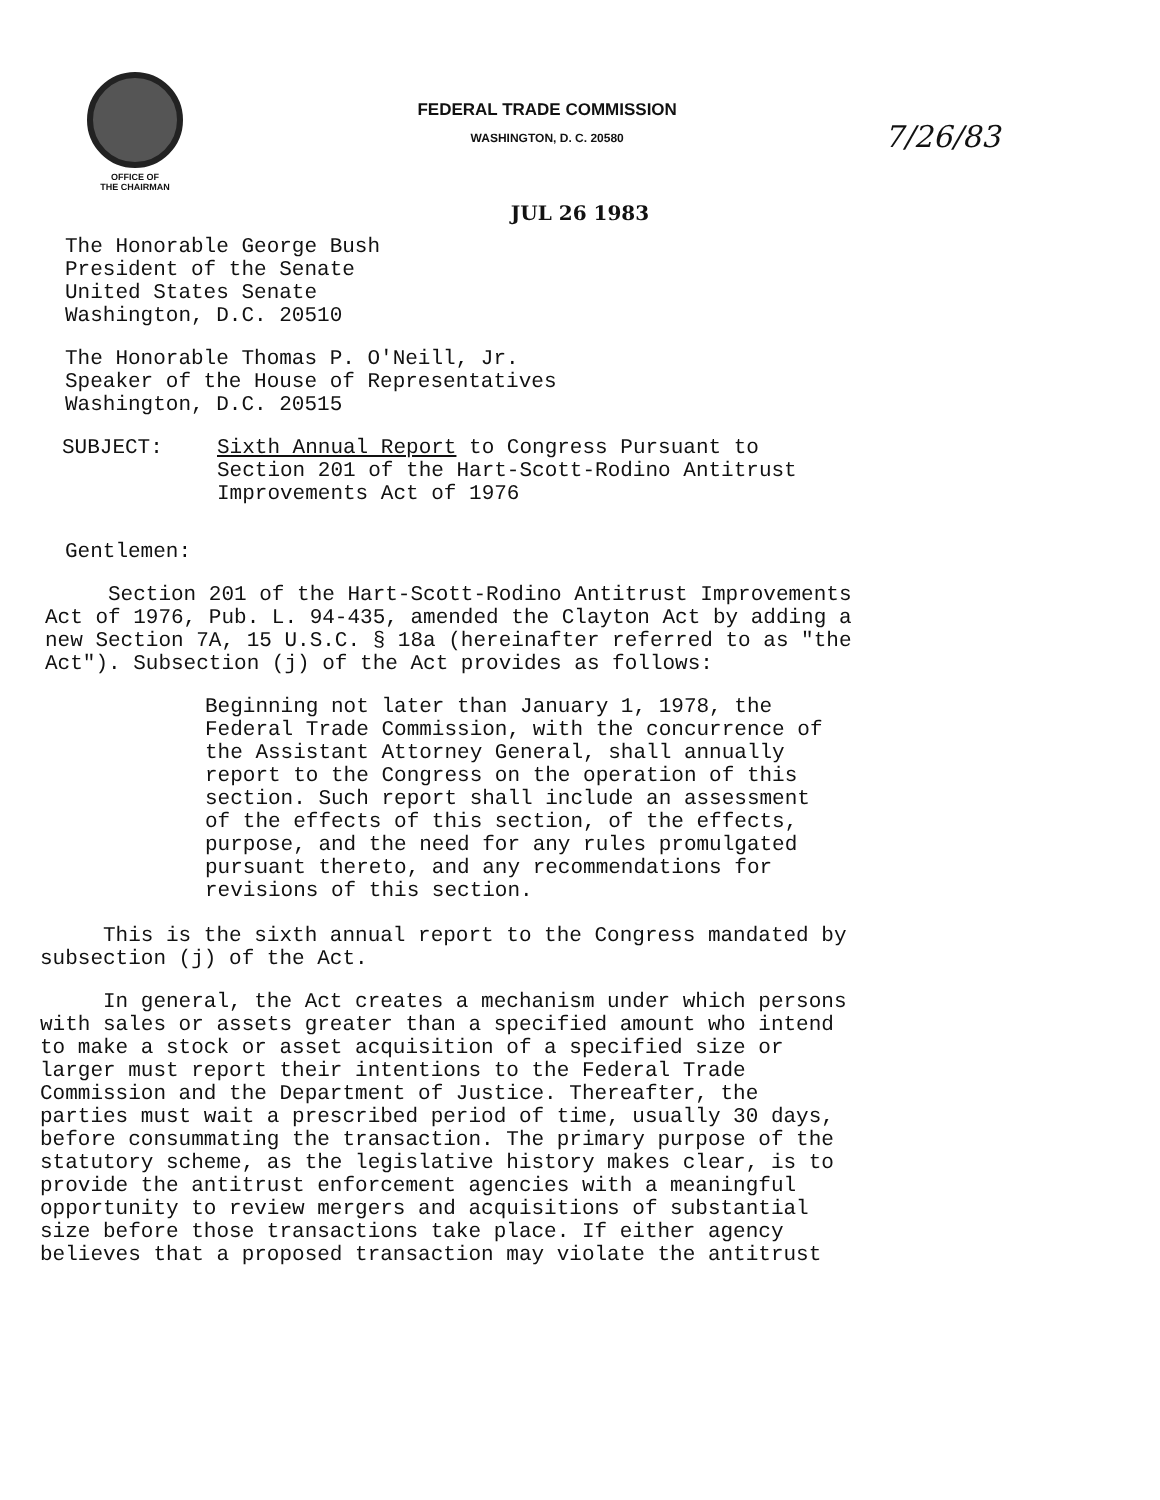OFFICE OF
THE CHAIRMAN
FEDERAL TRADE COMMISSION
WASHINGTON, D. C. 20580
7/26/83
JUL 26 1983
The Honorable George Bush
President of the Senate
United States Senate
Washington, D.C. 20510
The Honorable Thomas P. O'Neill, Jr.
Speaker of the House of Representatives
Washington, D.C. 20515
SUBJECT: Sixth Annual Report to Congress Pursuant to
Section 201 of the Hart-Scott-Rodino Antitrust
Improvements Act of 1976
Gentlemen:
Section 201 of the Hart-Scott-Rodino Antitrust Improvements
Act of 1976, Pub. L. 94-435, amended the Clayton Act by adding a
new Section 7A, 15 U.S.C. § 18a (hereinafter referred to as "the
Act"). Subsection (j) of the Act provides as follows:
Beginning not later than January 1, 1978, the Federal Trade Commission, with the concurrence of the Assistant Attorney General, shall annually report to the Congress on the operation of this section. Such report shall include an assessment of the effects of this section, of the effects, purpose, and the need for any rules promulgated pursuant thereto, and any recommendations for revisions of this section.
This is the sixth annual report to the Congress mandated by
subsection (j) of the Act.
In general, the Act creates a mechanism under which persons
with sales or assets greater than a specified amount who intend
to make a stock or asset acquisition of a specified size or
larger must report their intentions to the Federal Trade
Commission and the Department of Justice. Thereafter, the
parties must wait a prescribed period of time, usually 30 days,
before consummating the transaction. The primary purpose of the
statutory scheme, as the legislative history makes clear, is to
provide the antitrust enforcement agencies with a meaningful
opportunity to review mergers and acquisitions of substantial
size before those transactions take place. If either agency
believes that a proposed transaction may violate the antitrust